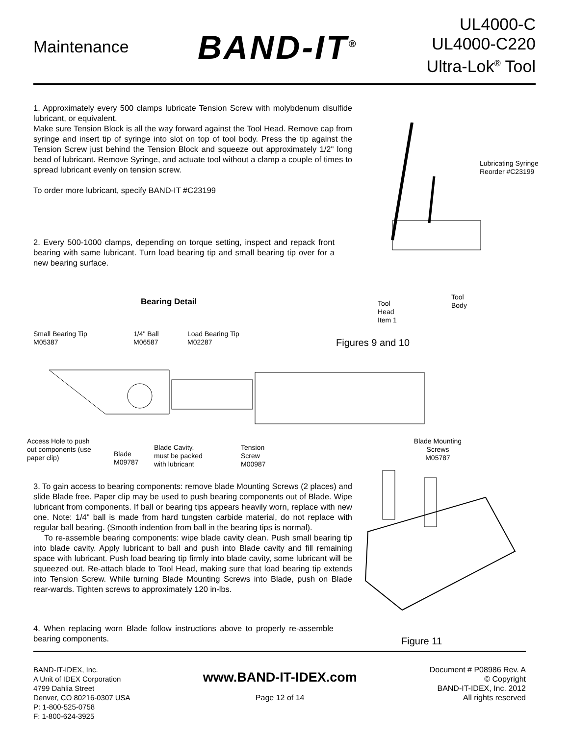Maintenance
BAND-IT<sup>®</sup>
UL4000-C
UL4000-C220
Ultra-Lok<sup>®</sup> Tool
1. Approximately every 500 clamps lubricate Tension Screw with molybdenum disulfide lubricant, or equivalent.
Make sure Tension Block is all the way forward against the Tool Head. Remove cap from syringe and insert tip of syringe into slot on top of tool body. Press the tip against the Tension Screw just behind the Tension Block and squeeze out approximately 1/2" long bead of lubricant. Remove Syringe, and actuate tool without a clamp a couple of times to spread lubricant evenly on tension screw.
To order more lubricant, specify BAND-IT #C23199
2. Every 500-1000 clamps, depending on torque setting, inspect and repack front bearing with same lubricant. Turn load bearing tip and small bearing tip over for a new bearing surface.
Lubricating Syringe
Reorder #C23199
Tool
Body
Tool
Head
Item 1
Bearing Detail
Small Bearing Tip
M05387
1/4" Ball
M06587
Load Bearing Tip
M02287
Figures 9 and 10
Access Hole to push
out components (use
paper clip)
Blade
M09787
Blade Cavity,
must be packed
with lubricant
Tension
Screw
M00987
Blade Mounting
Screws
M05787
3. To gain access to bearing components: remove blade Mounting Screws (2 places) and slide Blade free. Paper clip may be used to push bearing components out of Blade. Wipe lubricant from components. If ball or bearing tips appears heavily worn, replace with new one. Note: 1/4" ball is made from hard tungsten carbide material, do not replace with regular ball bearing. (Smooth indention from ball in the bearing tips is normal).
To re-assemble bearing components: wipe blade cavity clean. Push small bearing tip into blade cavity. Apply lubricant to ball and push into Blade cavity and fill remaining space with lubricant. Push load bearing tip firmly into blade cavity, some lubricant will be squeezed out. Re-attach blade to Tool Head, making sure that load bearing tip extends into Tension Screw. While turning Blade Mounting Screws into Blade, push on Blade rear-wards. Tighten screws to approximately 120 in-lbs.
4. When replacing worn Blade follow instructions above to properly re-assemble bearing components.
Figure 11
BAND-IT-IDEX, Inc.
A Unit of IDEX Corporation
4799 Dahlia Street
Denver, CO 80216-0307 USA
P: 1-800-525-0758
F: 1-800-624-3925
www.BAND-IT-IDEX.com
Page 12 of 14
Document # P08986 Rev. A
© Copyright
BAND-IT-IDEX, Inc. 2012
All rights reserved